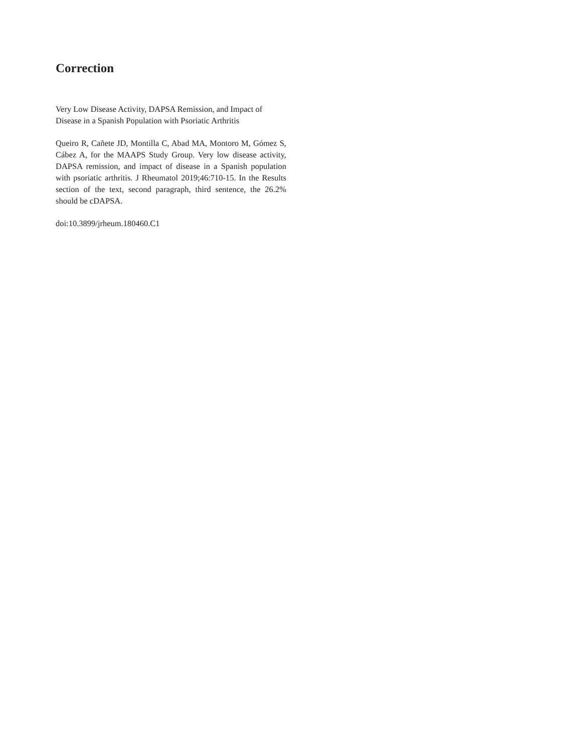Correction
Very Low Disease Activity, DAPSA Remission, and Impact of Disease in a Spanish Population with Psoriatic Arthritis
Queiro R, Cañete JD, Montilla C, Abad MA, Montoro M, Gómez S, Cábez A, for the MAAPS Study Group. Very low disease activity, DAPSA remission, and impact of disease in a Spanish population with psoriatic arthritis. J Rheumatol 2019;46:710-15. In the Results section of the text, second paragraph, third sentence, the 26.2% should be cDAPSA.
doi:10.3899/jrheum.180460.C1